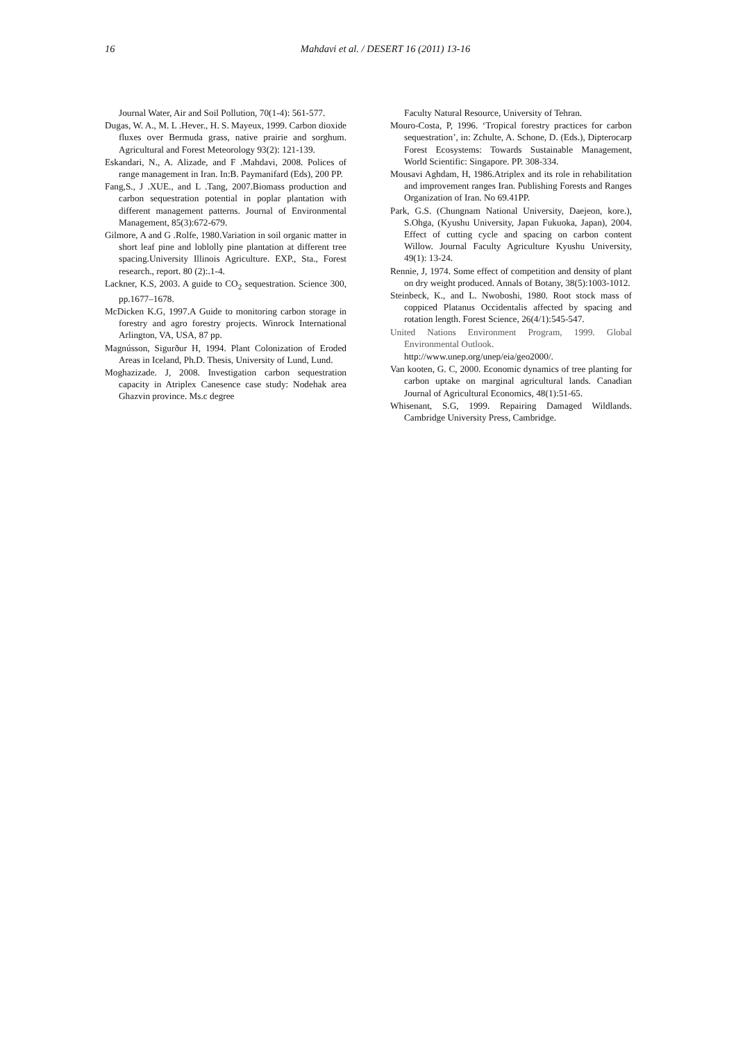16
Mahdavi et al. / DESERT 16 (2011) 13-16
Journal Water, Air and Soil Pollution, 70(1-4): 561-577.
Dugas, W. A., M. L .Hever., H. S. Mayeux, 1999. Carbon dioxide fluxes over Bermuda grass, native prairie and sorghum. Agricultural and Forest Meteorology 93(2): 121-139.
Eskandari, N., A. Alizade, and F .Mahdavi, 2008. Polices of range management in Iran. In:B. Paymanifard (Eds), 200 PP.
Fang,S., J .XUE., and L .Tang, 2007.Biomass production and carbon sequestration potential in poplar plantation with different management patterns. Journal of Environmental Management, 85(3):672-679.
Gilmore, A and G .Rolfe, 1980.Variation in soil organic matter in short leaf pine and loblolly pine plantation at different tree spacing.University Illinois Agriculture. EXP., Sta., Forest research., report. 80 (2):.1-4.
Lackner, K.S, 2003. A guide to CO<sub>2</sub> sequestration. Science 300, pp.1677–1678.
McDicken K.G, 1997.A Guide to monitoring carbon storage in forestry and agro forestry projects. Winrock International Arlington, VA, USA, 87 pp.
Magnússon, Sigurður H, 1994. Plant Colonization of Eroded Areas in Iceland, Ph.D. Thesis, University of Lund, Lund.
Moghazizade. J, 2008. Investigation carbon sequestration capacity in Atriplex Canesence case study: Nodehak area Ghazvin province. Ms.c degree
Faculty Natural Resource, University of Tehran.
Mouro-Costa, P, 1996. ‘Tropical forestry practices for carbon sequestration’, in: Zchulte, A. Schone, D. (Eds.), Dipterocarp Forest Ecosystems: Towards Sustainable Management, World Scientific: Singapore. PP. 308-334.
Mousavi Aghdam, H, 1986.Atriplex and its role in rehabilitation and improvement ranges Iran. Publishing Forests and Ranges Organization of Iran. No 69.41PP.
Park, G.S. (Chungnam National University, Daejeon, kore.), S.Ohga, (Kyushu University, Japan Fukuoka, Japan), 2004. Effect of cutting cycle and spacing on carbon content Willow. Journal Faculty Agriculture Kyushu University, 49(1): 13-24.
Rennie, J, 1974. Some effect of competition and density of plant on dry weight produced. Annals of Botany, 38(5):1003-1012.
Steinbeck, K., and L. Nwoboshi, 1980. Root stock mass of coppiced Platanus Occidentalis affected by spacing and rotation length. Forest Science, 26(4/1):545-547.
United Nations Environment Program, 1999. Global Environmental Outlook.
http://www.unep.org/unep/eia/geo2000/.
Van kooten, G. C, 2000. Economic dynamics of tree planting for carbon uptake on marginal agricultural lands. Canadian Journal of Agricultural Economics, 48(1):51-65.
Whisenant, S.G, 1999. Repairing Damaged Wildlands. Cambridge University Press, Cambridge.